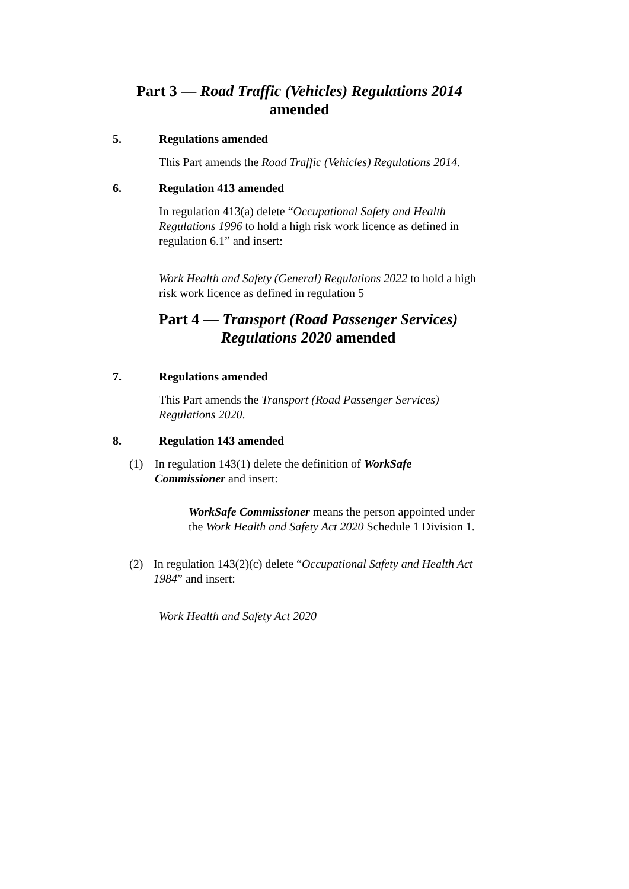Part 3 — Road Traffic (Vehicles) Regulations 2014
amended
5. Regulations amended
This Part amends the Road Traffic (Vehicles) Regulations 2014.
6. Regulation 413 amended
In regulation 413(a) delete “Occupational Safety and Health Regulations 1996 to hold a high risk work licence as defined in regulation 6.1” and insert:
Work Health and Safety (General) Regulations 2022 to hold a high risk work licence as defined in regulation 5
Part 4 — Transport (Road Passenger Services)
Regulations 2020 amended
7. Regulations amended
This Part amends the Transport (Road Passenger Services) Regulations 2020.
8. Regulation 143 amended
(1) In regulation 143(1) delete the definition of WorkSafe Commissioner and insert:
WorkSafe Commissioner means the person appointed under the Work Health and Safety Act 2020 Schedule 1 Division 1.
(2) In regulation 143(2)(c) delete “Occupational Safety and Health Act 1984” and insert:
Work Health and Safety Act 2020